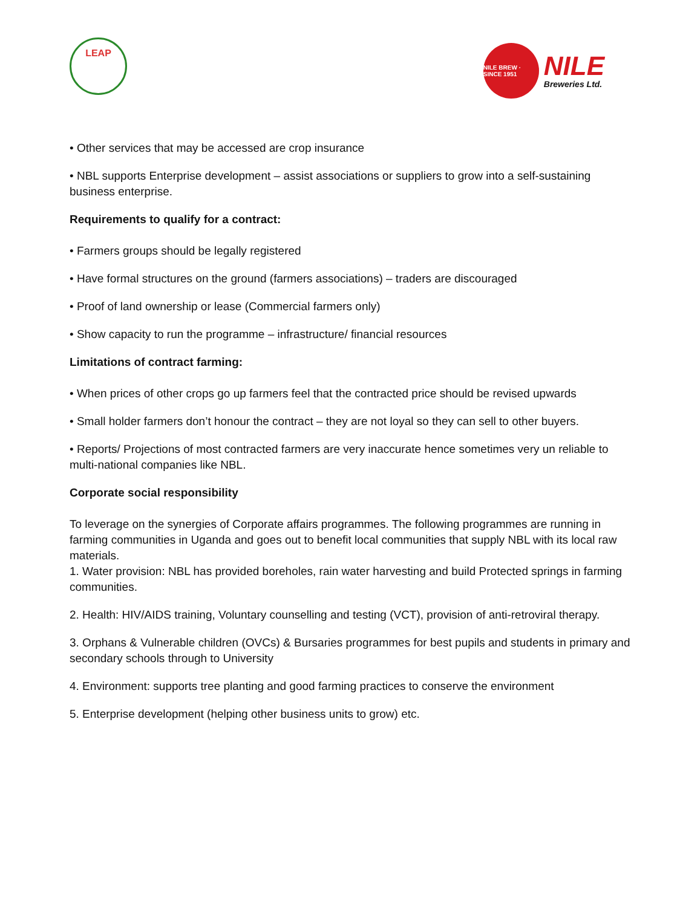LEAP
NILE BREW · SINCE 1951
NILE
Breweries Ltd.
• Other services that may be accessed are crop insurance
• NBL supports Enterprise development – assist associations or suppliers to grow into a self-sustaining business enterprise.
Requirements to qualify for a contract:
• Farmers groups should be legally registered
• Have formal structures on the ground (farmers associations) – traders are discouraged
• Proof of land ownership or lease (Commercial farmers only)
• Show capacity to run the programme – infrastructure/ financial resources
Limitations of contract farming:
• When prices of other crops go up farmers feel that the contracted price should be revised upwards
• Small holder farmers don’t honour the contract – they are not loyal so they can sell to other buyers.
• Reports/ Projections of most contracted farmers are very inaccurate hence sometimes very un reliable to multi-national companies like NBL.
Corporate social responsibility
To leverage on the synergies of Corporate affairs programmes. The following programmes are running in farming communities in Uganda and goes out to benefit local communities that supply NBL with its local raw materials.
1. Water provision: NBL has provided boreholes, rain water harvesting and build Protected springs in farming communities.
2. Health: HIV/AIDS training, Voluntary counselling and testing (VCT), provision of anti-retroviral therapy.
3. Orphans & Vulnerable children (OVCs) & Bursaries programmes for best pupils and students in primary and secondary schools through to University
4. Environment: supports tree planting and good farming practices to conserve the environment
5. Enterprise development (helping other business units to grow) etc.